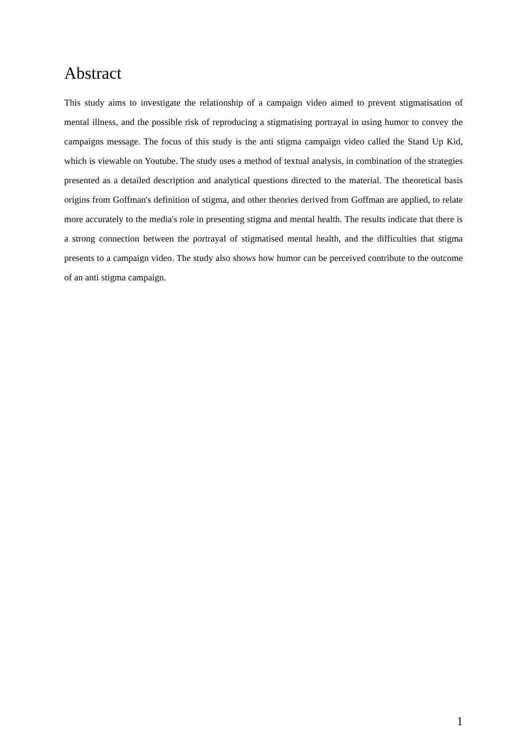Abstract
This study aims to investigate the relationship of a campaign video aimed to prevent stigmatisation of mental illness, and the possible risk of reproducing a stigmatising portrayal in using humor to convey the campaigns message. The focus of this study is the anti stigma campaign video called the Stand Up Kid, which is viewable on Youtube. The study uses a method of textual analysis, in combination of the strategies presented as a detailed description and analytical questions directed to the material. The theoretical basis origins from Goffman's definition of stigma, and other theories derived from Goffman are applied, to relate more accurately to the media's role in presenting stigma and mental health. The results indicate that there is a strong connection between the portrayal of stigmatised mental health, and the difficulties that stigma presents to a campaign video. The study also shows how humor can be perceived contribute to the outcome of an anti stigma campaign.
1